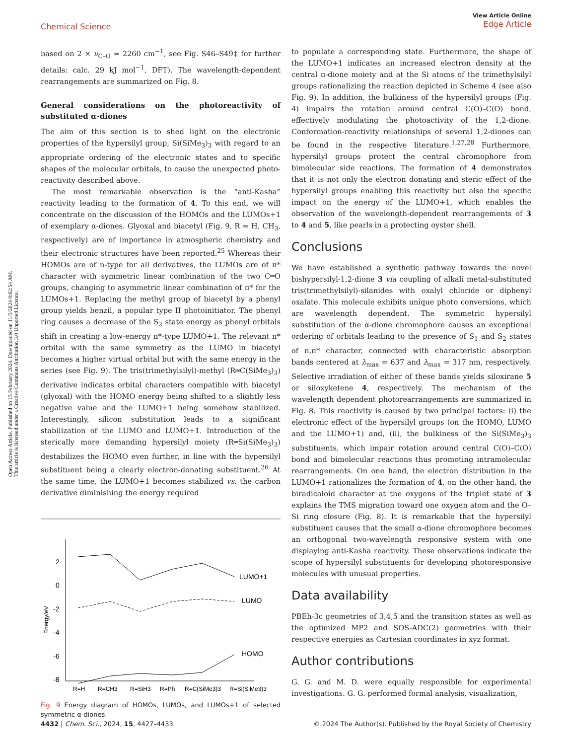Open Access Article. Published on 15 February 2024. Downloaded on 11/3/2024 8:02:54 AM.
This article is licensed under a Creative Commons Attribution 3.0 Unported Licence.
Chemical Science
View Article Online
Edge Article
based on 2 × ν<sub>C–O</sub> ≈ 2260 cm<sup>−1</sup>, see Fig. S46–S49‡ for further details: calc. 29 kJ mol<sup>−1</sup>, DFT). The wavelength-dependent rearrangements are summarized on Fig. 8.
General considerations on the photoreactivity of substituted α-diones
The aim of this section is to shed light on the electronic properties of the hypersilyl group, Si(SiMe<sub>3</sub>)<sub>3</sub> with regard to an appropriate ordering of the electronic states and to specific shapes of the molecular orbitals, to cause the unexpected photo-reactivity described above.
The most remarkable observation is the “anti-Kasha” reactivity leading to the formation of 4. To this end, we will concentrate on the discussion of the HOMOs and the LUMOs+1 of exemplary α-diones. Glyoxal and biacetyl (Fig. 9, R = H, CH<sub>3</sub>, respectively) are of importance in atmospheric chemistry and their electronic structures have been reported.<sup>25</sup> Whereas their HOMOs are of n-type for all derivatives, the LUMOs are of π* character with symmetric linear combination of the two C═O groups, changing to asymmetric linear combination of π* for the LUMOs+1. Replacing the methyl group of biacetyl by a phenyl group yields benzil, a popular type II photoinitiator. The phenyl ring causes a decrease of the S<sub>2</sub> state energy as phenyl orbitals shift in creating a low-energy π*-type LUMO+1. The relevant π* orbital with the same symmetry as the LUMO in biacetyl becomes a higher virtual orbital but with the same energy in the series (see Fig. 9). The tris(trimethylsilyl)-methyl (R═C(SiMe<sub>3</sub>)<sub>3</sub>) derivative indicates orbital characters compatible with biacetyl (glyoxal) with the HOMO energy being shifted to a slightly less negative value and the LUMO+1 being somehow stabilized. Interestingly, silicon substitution leads to a significant stabilization of the LUMO and LUMO+1. Introduction of the sterically more demanding hypersilyl moiety (R═Si(SiMe<sub>3</sub>)<sub>3</sub>) destabilizes the HOMO even further, in line with the hypersilyl substituent being a clearly electron-donating substituent.<sup>26</sup> At the same time, the LUMO+1 becomes stabilized vs. the carbon derivative diminishing the energy required
2
0
-2
-4
-6
-8
Energy/eV
LUMO+1
LUMO
HOMO
R=H
R=CH3
R=SiH3
R=Ph
R=C(SiMe3)3
R=Si(SiMe3)3
Fig. 9 Energy diagram of HOMOs, LUMOs, and LUMOs+1 of selected symmetric α-diones.
to populate a corresponding state. Furthermore, the shape of the LUMO+1 indicates an increased electron density at the central π-dione moiety and at the Si atoms of the trimethylsilyl groups rationalizing the reaction depicted in Scheme 4 (see also Fig. 9). In addition, the bulkiness of the hypersilyl groups (Fig. 4) impairs the rotation around central C(O)–C(O) bond, effectively modulating the photoactivity of the 1,2-dione. Conformation-reactivity relationships of several 1,2-diones can be found in the respective literature.<sup>1,27,28</sup> Furthermore, hypersilyl groups protect the central chromophore from bimolecular side reactions. The formation of 4 demonstrates that it is not only the electron donating and steric effect of the hypersilyl groups enabling this reactivity but also the specific impact on the energy of the LUMO+1, which enables the observation of the wavelength-dependent rearrangements of 3 to 4 and 5, like pearls in a protecting oyster shell.
Conclusions
We have established a synthetic pathway towards the novel bishypersilyl-1,2-dione 3 via coupling of alkali metal-substituted tris(trimethylsilyl)-silanides with oxalyl chloride or diphenyl oxalate. This molecule exhibits unique photo conversions, which are wavelength dependent. The symmetric hypersilyl substitution of the α-dione chromophore causes an exceptional ordering of orbitals leading to the presence of S<sub>1</sub> and S<sub>2</sub> states of n,π* character, connected with characteristic absorption bands centered at λ<sub>max</sub> = 637 and λ<sub>max</sub> = 317 nm, respectively. Selective irradiation of either of these bands yields siloxirane 5 or siloxyketene 4, respectively. The mechanism of the wavelength dependent photorearrangements are summarized in Fig. 8. This reactivity is caused by two principal factors: (i) the electronic effect of the hypersilyl groups (on the HOMO, LUMO and the LUMO+1) and, (ii), the bulkiness of the Si(SiMe<sub>3</sub>)<sub>3</sub> substituents, which impair rotation around central C(O)–C(O) bond and bimolecular reactions thus promoting intramolecular rearrangements. On one hand, the electron distribution in the LUMO+1 rationalizes the formation of 4, on the other hand, the biradicaloid character at the oxygens of the triplet state of 3 explains the TMS migration toward one oxygen atom and the O–Si ring closure (Fig. 8). It is remarkable that the hypersilyl substituent causes that the small α-dione chromophore becomes an orthogonal two-wavelength responsive system with one displaying anti-Kasha reactivity. These observations indicate the scope of hypersilyl substituents for developing photoresponsive molecules with unusual properties.
Data availability
PBEh-3c geometries of 3,4,5 and the transition states as well as the optimized MP2 and SOS-ADC(2) geometries with their respective energies as Cartesian coordinates in xyz format.
Author contributions
G. G. and M. D. were equally responsible for experimental investigations. G. G. performed formal analysis, visualization,
4432 | Chem. Sci., 2024, 15, 4427–4433 © 2024 The Author(s). Published by the Royal Society of Chemistry